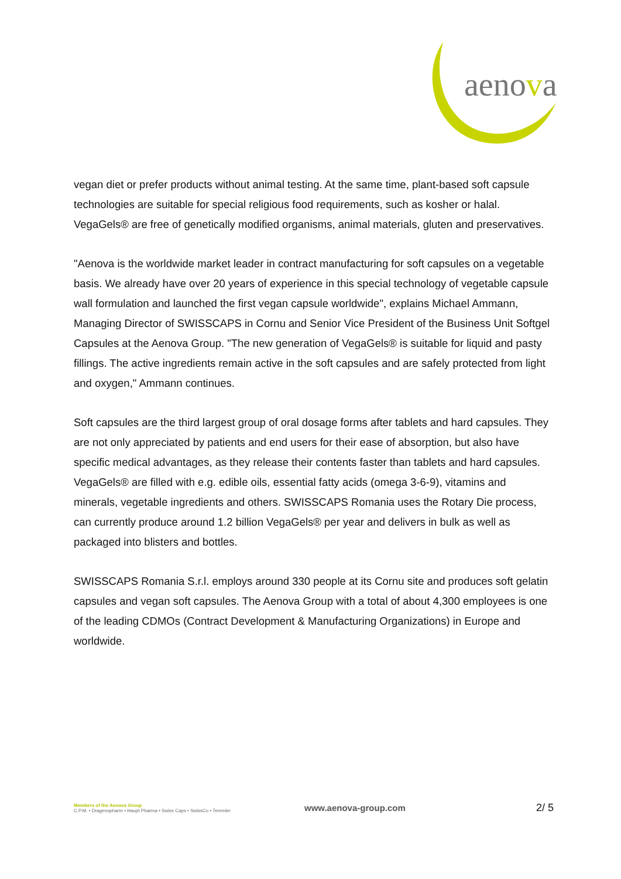aenova
vegan diet or prefer products without animal testing. At the same time, plant-based soft capsule technologies are suitable for special religious food requirements, such as kosher or halal. VegaGels® are free of genetically modified organisms, animal materials, gluten and preservatives.
"Aenova is the worldwide market leader in contract manufacturing for soft capsules on a vegetable basis. We already have over 20 years of experience in this special technology of vegetable capsule wall formulation and launched the first vegan capsule worldwide", explains Michael Ammann, Managing Director of SWISSCAPS in Cornu and Senior Vice President of the Business Unit Softgel Capsules at the Aenova Group. "The new generation of VegaGels® is suitable for liquid and pasty fillings. The active ingredients remain active in the soft capsules and are safely protected from light and oxygen," Ammann continues.
Soft capsules are the third largest group of oral dosage forms after tablets and hard capsules. They are not only appreciated by patients and end users for their ease of absorption, but also have specific medical advantages, as they release their contents faster than tablets and hard capsules. VegaGels® are filled with e.g. edible oils, essential fatty acids (omega 3-6-9), vitamins and minerals, vegetable ingredients and others. SWISSCAPS Romania uses the Rotary Die process, can currently produce around 1.2 billion VegaGels® per year and delivers in bulk as well as packaged into blisters and bottles.
SWISSCAPS Romania S.r.l. employs around 330 people at its Cornu site and produces soft gelatin capsules and vegan soft capsules. The Aenova Group with a total of about 4,300 employees is one of the leading CDMOs (Contract Development & Manufacturing Organizations) in Europe and worldwide.
Members of the Aenova Group
C.P.M. • Dragenopharm • Haupt Pharma • Swiss Caps • SwissCo • Temmler
www.aenova-group.com
2/ 5